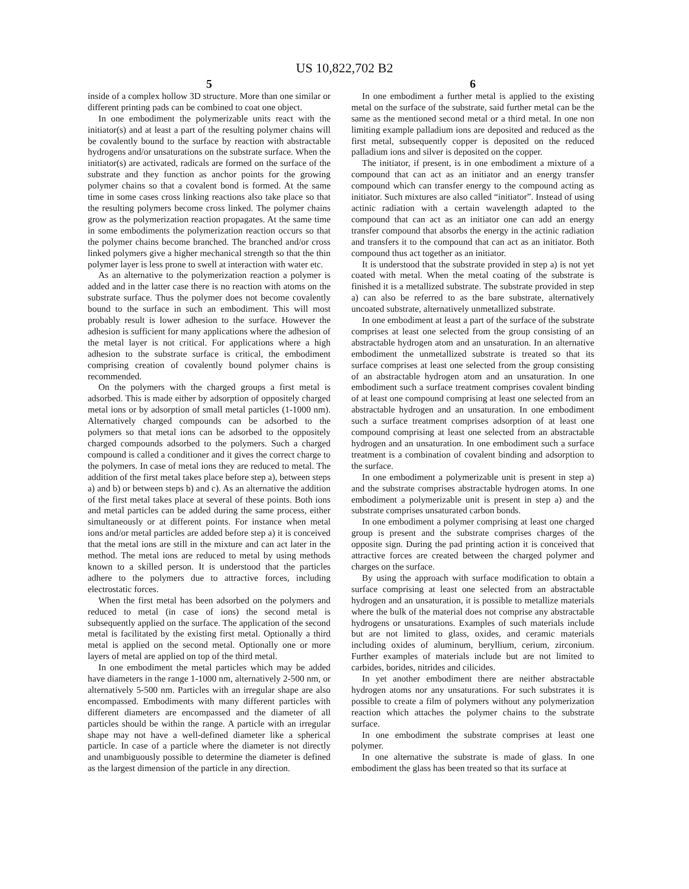US 10,822,702 B2
5
inside of a complex hollow 3D structure. More than one similar or different printing pads can be combined to coat one object.
In one embodiment the polymerizable units react with the initiator(s) and at least a part of the resulting polymer chains will be covalently bound to the surface by reaction with abstractable hydrogens and/or unsaturations on the substrate surface. When the initiator(s) are activated, radicals are formed on the surface of the substrate and they function as anchor points for the growing polymer chains so that a covalent bond is formed. At the same time in some cases cross linking reactions also take place so that the resulting polymers become cross linked. The polymer chains grow as the polymerization reaction propagates. At the same time in some embodiments the polymerization reaction occurs so that the polymer chains become branched. The branched and/or cross linked polymers give a higher mechanical strength so that the thin polymer layer is less prone to swell at interaction with water etc.
As an alternative to the polymerization reaction a polymer is added and in the latter case there is no reaction with atoms on the substrate surface. Thus the polymer does not become covalently bound to the surface in such an embodiment. This will most probably result is lower adhesion to the surface. However the adhesion is sufficient for many applications where the adhesion of the metal layer is not critical. For applications where a high adhesion to the substrate surface is critical, the embodiment comprising creation of covalently bound polymer chains is recommended.
On the polymers with the charged groups a first metal is adsorbed. This is made either by adsorption of oppositely charged metal ions or by adsorption of small metal particles (1-1000 nm). Alternatively charged compounds can be adsorbed to the polymers so that metal ions can be adsorbed to the oppositely charged compounds adsorbed to the polymers. Such a charged compound is called a conditioner and it gives the correct charge to the polymers. In case of metal ions they are reduced to metal. The addition of the first metal takes place before step a), between steps a) and b) or between steps b) and c). As an alternative the addition of the first metal takes place at several of these points. Both ions and metal particles can be added during the same process, either simultaneously or at different points. For instance when metal ions and/or metal particles are added before step a) it is conceived that the metal ions are still in the mixture and can act later in the method. The metal ions are reduced to metal by using methods known to a skilled person. It is understood that the particles adhere to the polymers due to attractive forces, including electrostatic forces.
When the first metal has been adsorbed on the polymers and reduced to metal (in case of ions) the second metal is subsequently applied on the surface. The application of the second metal is facilitated by the existing first metal. Optionally a third metal is applied on the second metal. Optionally one or more layers of metal are applied on top of the third metal.
In one embodiment the metal particles which may be added have diameters in the range 1-1000 nm, alternatively 2-500 nm, or alternatively 5-500 nm. Particles with an irregular shape are also encompassed. Embodiments with many different particles with different diameters are encompassed and the diameter of all particles should be within the range. A particle with an irregular shape may not have a well-defined diameter like a spherical particle. In case of a particle where the diameter is not directly and unambiguously possible to determine the diameter is defined as the largest dimension of the particle in any direction.
6
In one embodiment a further metal is applied to the existing metal on the surface of the substrate, said further metal can be the same as the mentioned second metal or a third metal. In one non limiting example palladium ions are deposited and reduced as the first metal, subsequently copper is deposited on the reduced palladium ions and silver is deposited on the copper.
The initiator, if present, is in one embodiment a mixture of a compound that can act as an initiator and an energy transfer compound which can transfer energy to the compound acting as initiator. Such mixtures are also called “initiator”. Instead of using actinic radiation with a certain wavelength adapted to the compound that can act as an initiator one can add an energy transfer compound that absorbs the energy in the actinic radiation and transfers it to the compound that can act as an initiator. Both compound thus act together as an initiator.
It is understood that the substrate provided in step a) is not yet coated with metal. When the metal coating of the substrate is finished it is a metallized substrate. The substrate provided in step a) can also be referred to as the bare substrate, alternatively uncoated substrate, alternatively unmetallized substrate.
In one embodiment at least a part of the surface of the substrate comprises at least one selected from the group consisting of an abstractable hydrogen atom and an unsaturation. In an alternative embodiment the unmetallized substrate is treated so that its surface comprises at least one selected from the group consisting of an abstractable hydrogen atom and an unsaturation. In one embodiment such a surface treatment comprises covalent binding of at least one compound comprising at least one selected from an abstractable hydrogen and an unsaturation. In one embodiment such a surface treatment comprises adsorption of at least one compound comprising at least one selected from an abstractable hydrogen and an unsaturation. In one embodiment such a surface treatment is a combination of covalent binding and adsorption to the surface.
In one embodiment a polymerizable unit is present in step a) and the substrate comprises abstractable hydrogen atoms. In one embodiment a polymerizable unit is present in step a) and the substrate comprises unsaturated carbon bonds.
In one embodiment a polymer comprising at least one charged group is present and the substrate comprises charges of the opposite sign. During the pad printing action it is conceived that attractive forces are created between the charged polymer and charges on the surface.
By using the approach with surface modification to obtain a surface comprising at least one selected from an abstractable hydrogen and an unsaturation, it is possible to metallize materials where the bulk of the material does not comprise any abstractable hydrogens or unsaturations. Examples of such materials include but are not limited to glass, oxides, and ceramic materials including oxides of aluminum, beryllium, cerium, zirconium. Further examples of materials include but are not limited to carbides, borides, nitrides and cilicides.
In yet another embodiment there are neither abstractable hydrogen atoms nor any unsaturations. For such substrates it is possible to create a film of polymers without any polymerization reaction which attaches the polymer chains to the substrate surface.
In one embodiment the substrate comprises at least one polymer.
In one alternative the substrate is made of glass. In one embodiment the glass has been treated so that its surface at